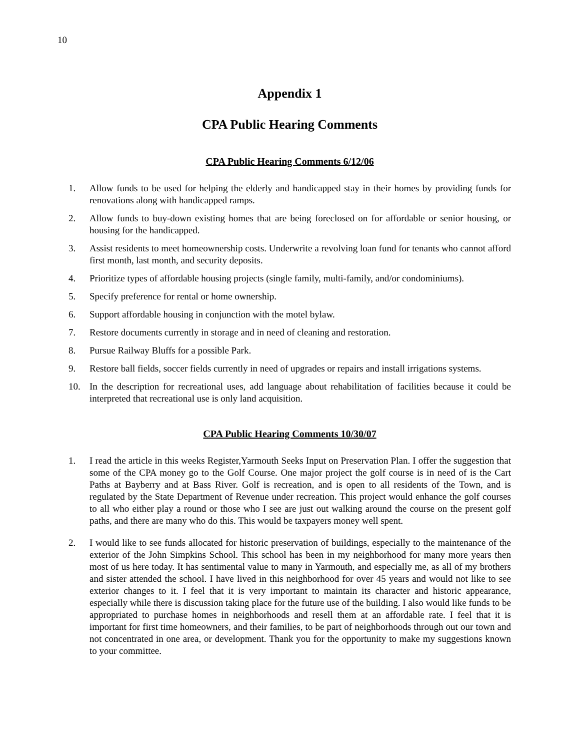10
Appendix 1
CPA Public Hearing Comments
CPA Public Hearing Comments 6/12/06
1. Allow funds to be used for helping the elderly and handicapped stay in their homes by providing funds for renovations along with handicapped ramps.
2. Allow funds to buy-down existing homes that are being foreclosed on for affordable or senior housing, or housing for the handicapped.
3. Assist residents to meet homeownership costs. Underwrite a revolving loan fund for tenants who cannot afford first month, last month, and security deposits.
4. Prioritize types of affordable housing projects (single family, multi-family, and/or condominiums).
5. Specify preference for rental or home ownership.
6. Support affordable housing in conjunction with the motel bylaw.
7. Restore documents currently in storage and in need of cleaning and restoration.
8. Pursue Railway Bluffs for a possible Park.
9. Restore ball fields, soccer fields currently in need of upgrades or repairs and install irrigations systems.
10. In the description for recreational uses, add language about rehabilitation of facilities because it could be interpreted that recreational use is only land acquisition.
CPA Public Hearing Comments 10/30/07
1. I read the article in this weeks Register,Yarmouth Seeks Input on Preservation Plan. I offer the suggestion that some of the CPA money go to the Golf Course. One major project the golf course is in need of is the Cart Paths at Bayberry and at Bass River. Golf is recreation, and is open to all residents of the Town, and is regulated by the State Department of Revenue under recreation. This project would enhance the golf courses to all who either play a round or those who I see are just out walking around the course on the present golf paths, and there are many who do this. This would be taxpayers money well spent.
2. I would like to see funds allocated for historic preservation of buildings, especially to the maintenance of the exterior of the John Simpkins School. This school has been in my neighborhood for many more years then most of us here today. It has sentimental value to many in Yarmouth, and especially me, as all of my brothers and sister attended the school. I have lived in this neighborhood for over 45 years and would not like to see exterior changes to it. I feel that it is very important to maintain its character and historic appearance, especially while there is discussion taking place for the future use of the building. I also would like funds to be appropriated to purchase homes in neighborhoods and resell them at an affordable rate. I feel that it is important for first time homeowners, and their families, to be part of neighborhoods through out our town and not concentrated in one area, or development. Thank you for the opportunity to make my suggestions known to your committee.